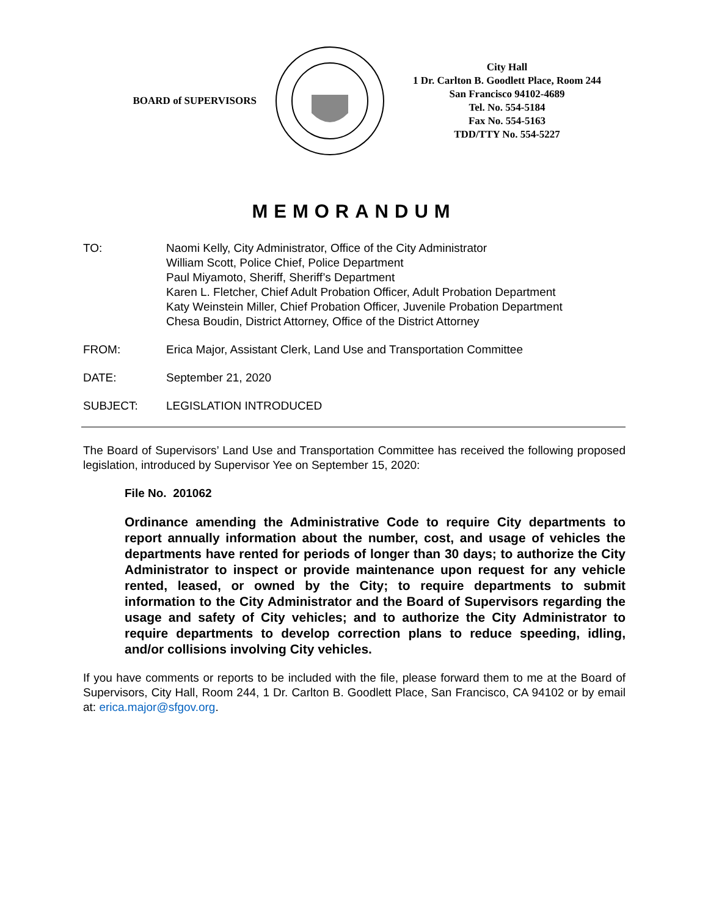BOARD of SUPERVISORS
City Hall
1 Dr. Carlton B. Goodlett Place, Room 244
San Francisco 94102-4689
Tel. No. 554-5184
Fax No. 554-5163
TDD/TTY No. 554-5227
MEMORANDUM
TO: Naomi Kelly, City Administrator, Office of the City Administrator
William Scott, Police Chief, Police Department
Paul Miyamoto, Sheriff, Sheriff’s Department
Karen L. Fletcher, Chief Adult Probation Officer, Adult Probation Department
Katy Weinstein Miller, Chief Probation Officer, Juvenile Probation Department
Chesa Boudin, District Attorney, Office of the District Attorney
FROM: Erica Major, Assistant Clerk, Land Use and Transportation Committee
DATE: September 21, 2020
SUBJECT: LEGISLATION INTRODUCED
The Board of Supervisors’ Land Use and Transportation Committee has received the following proposed legislation, introduced by Supervisor Yee on September 15, 2020:
File No. 201062
Ordinance amending the Administrative Code to require City departments to report annually information about the number, cost, and usage of vehicles the departments have rented for periods of longer than 30 days; to authorize the City Administrator to inspect or provide maintenance upon request for any vehicle rented, leased, or owned by the City; to require departments to submit information to the City Administrator and the Board of Supervisors regarding the usage and safety of City vehicles; and to authorize the City Administrator to require departments to develop correction plans to reduce speeding, idling, and/or collisions involving City vehicles.
If you have comments or reports to be included with the file, please forward them to me at the Board of Supervisors, City Hall, Room 244, 1 Dr. Carlton B. Goodlett Place, San Francisco, CA 94102 or by email at: erica.major@sfgov.org.